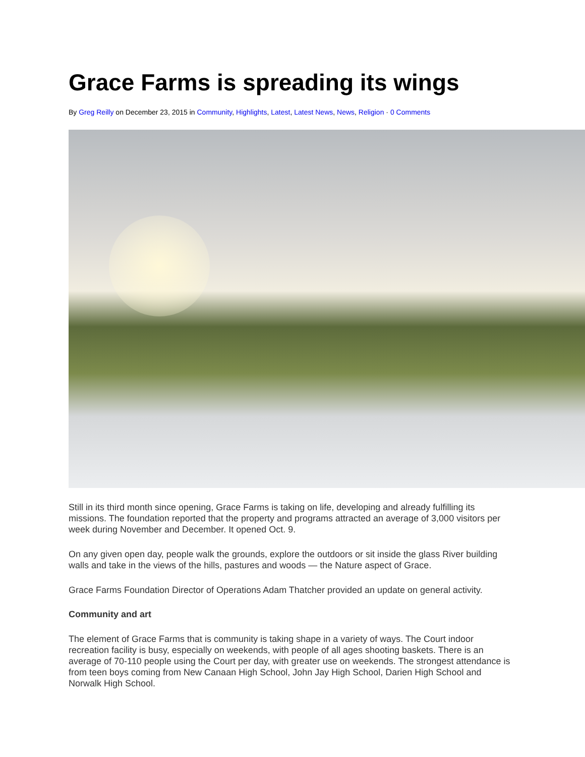Grace Farms is spreading its wings
By Greg Reilly on December 23, 2015 in Community, Highlights, Latest, Latest News, News, Religion · 0 Comments
Still in its third month since opening, Grace Farms is taking on life, developing and already fulfilling its missions. The foundation reported that the property and programs attracted an average of 3,000 visitors per week during November and December. It opened Oct. 9.
On any given open day, people walk the grounds, explore the outdoors or sit inside the glass River building walls and take in the views of the hills, pastures and woods — the Nature aspect of Grace.
Grace Farms Foundation Director of Operations Adam Thatcher provided an update on general activity.
Community and art
The element of Grace Farms that is community is taking shape in a variety of ways. The Court indoor recreation facility is busy, especially on weekends, with people of all ages shooting baskets. There is an average of 70-110 people using the Court per day, with greater use on weekends. The strongest attendance is from teen boys coming from New Canaan High School, John Jay High School, Darien High School and Norwalk High School.